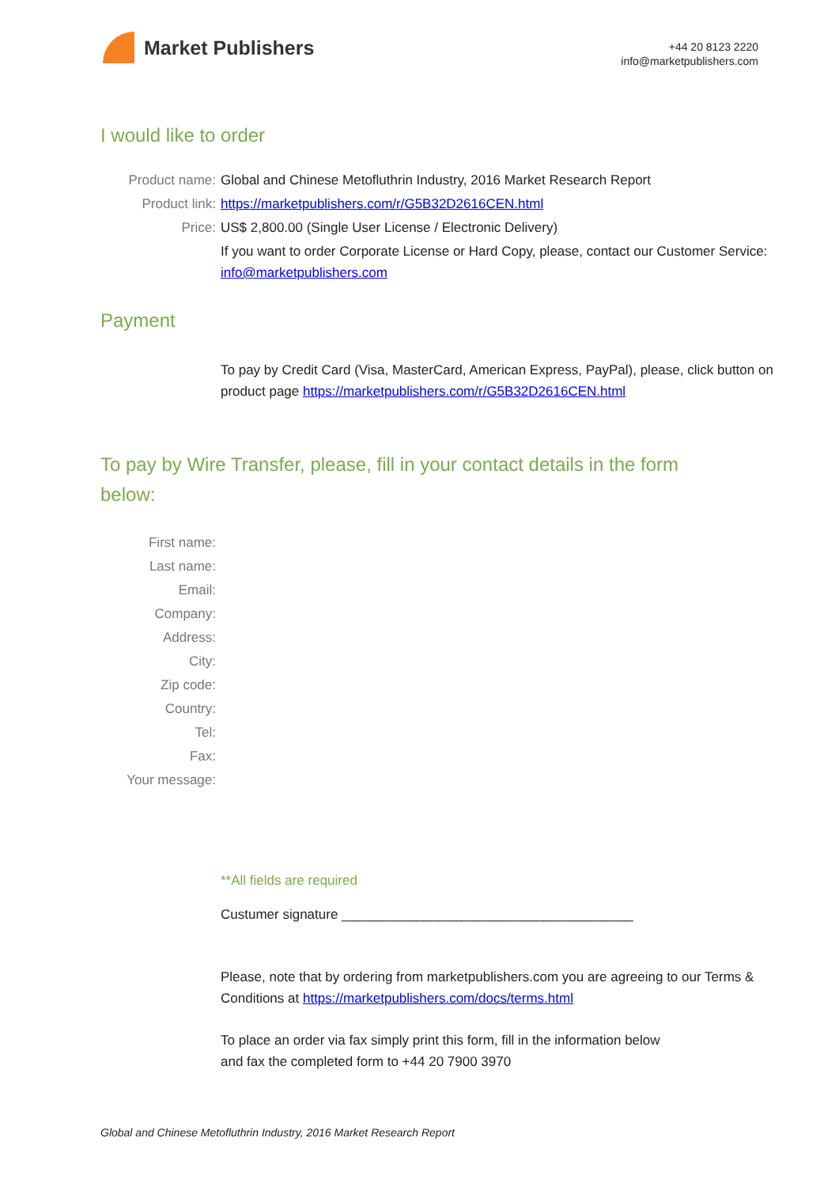Market Publishers
+44 20 8123 2220
info@marketpublishers.com
I would like to order
Product name: Global and Chinese Metofluthrin Industry, 2016 Market Research Report
Product link: https://marketpublishers.com/r/G5B32D2616CEN.html
Price: US$ 2,800.00 (Single User License / Electronic Delivery)
If you want to order Corporate License or Hard Copy, please, contact our Customer Service:
info@marketpublishers.com
Payment
To pay by Credit Card (Visa, MasterCard, American Express, PayPal), please, click button on product page https://marketpublishers.com/r/G5B32D2616CEN.html
To pay by Wire Transfer, please, fill in your contact details in the form below:
First name:
Last name:
Email:
Company:
Address:
City:
Zip code:
Country:
Tel:
Fax:
Your message:
**All fields are required
Custumer signature _______________________________________
Please, note that by ordering from marketpublishers.com you are agreeing to our Terms & Conditions at https://marketpublishers.com/docs/terms.html
To place an order via fax simply print this form, fill in the information below
and fax the completed form to +44 20 7900 3970
Global and Chinese Metofluthrin Industry, 2016 Market Research Report